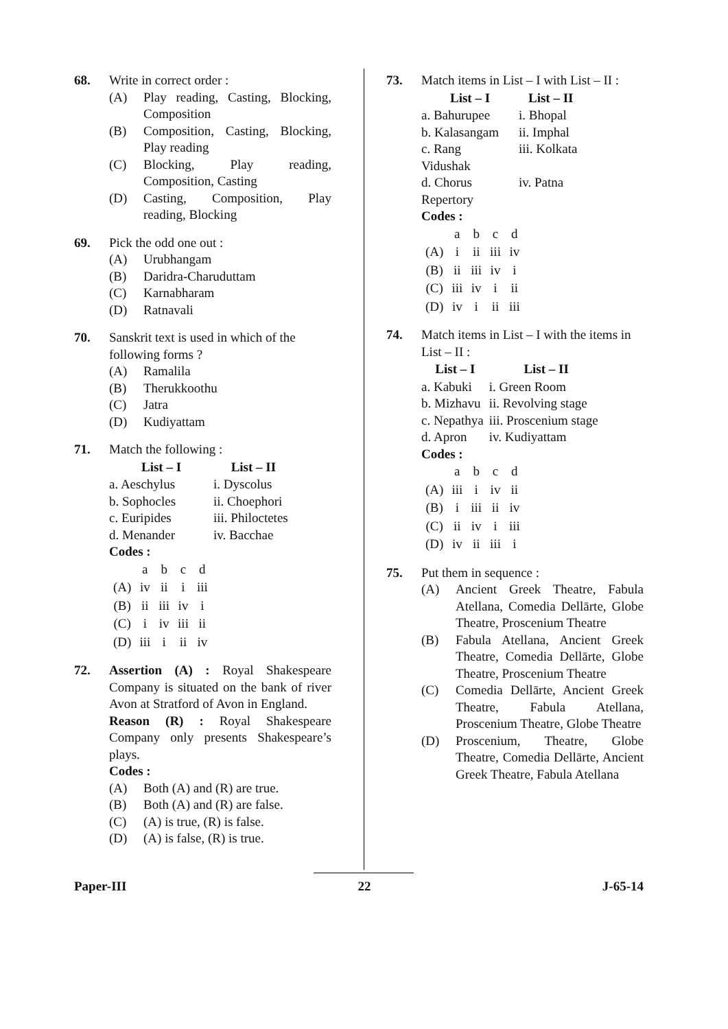68. Write in correct order :
(A) Play reading, Casting, Blocking, Composition
(B) Composition, Casting, Blocking, Play reading
(C) Blocking, Play reading, Composition, Casting
(D) Casting, Composition, Play reading, Blocking
69. Pick the odd one out :
(A) Urubhangam
(B) Daridra-Charuduttam
(C) Karnabharam
(D) Ratnavali
70. Sanskrit text is used in which of the following forms ?
(A) Ramalila
(B) Therukkoothu
(C) Jatra
(D) Kudiyattam
71. Match the following :
| List – I | List – II |
| --- | --- |
| a. Aeschylus | i. Dyscolus |
| b. Sophocles | ii. Choephori |
| c. Euripides | iii. Philoctetes |
| d. Menander | iv. Bacchae |
Codes :
| | a | b | c | d |
| (A) | iv | ii | i | iii |
| (B) | ii | iii | iv | i |
| (C) | i | iv | iii | ii |
| (D) | iii | i | ii | iv |
72. Assertion (A) : Royal Shakespeare Company is situated on the bank of river Avon at Stratford of Avon in England.
Reason (R) : Royal Shakespeare Company only presents Shakespeare’s plays.
Codes :
(A) Both (A) and (R) are true.
(B) Both (A) and (R) are false.
(C) (A) is true, (R) is false.
(D) (A) is false, (R) is true.
73. Match items in List – I with List – II :
| List – I | List – II |
| --- | --- |
| a. Bahurupee | i. Bhopal |
| b. Kalasangam | ii. Imphal |
| c. Rang Vidushak | iii. Kolkata |
| d. Chorus Repertory | iv. Patna |
Codes :
| | a | b | c | d |
| (A) | i | ii | iii | iv |
| (B) | ii | iii | iv | i |
| (C) | iii | iv | i | ii |
| (D) | iv | i | ii | iii |
74. Match items in List – I with the items in List – II :
| List – I | List – II |
| --- | --- |
| a. Kabuki | i. Green Room |
| b. Mizhavu | ii. Revolving stage |
| c. Nepathya | iii. Proscenium stage |
| d. Apron | iv. Kudiyattam |
Codes :
| | a | b | c | d |
| (A) | iii | i | iv | ii |
| (B) | i | iii | ii | iv |
| (C) | ii | iv | i | iii |
| (D) | iv | ii | iii | i |
75. Put them in sequence :
(A) Ancient Greek Theatre, Fabula Atellana, Comedia Dellārte, Globe Theatre, Proscenium Theatre
(B) Fabula Atellana, Ancient Greek Theatre, Comedia Dellārte, Globe Theatre, Proscenium Theatre
(C) Comedia Dellārte, Ancient Greek Theatre, Fabula Atellana, Proscenium Theatre, Globe Theatre
(D) Proscenium, Theatre, Globe Theatre, Comedia Dellārte, Ancient Greek Theatre, Fabula Atellana
Paper-III 22 J-65-14